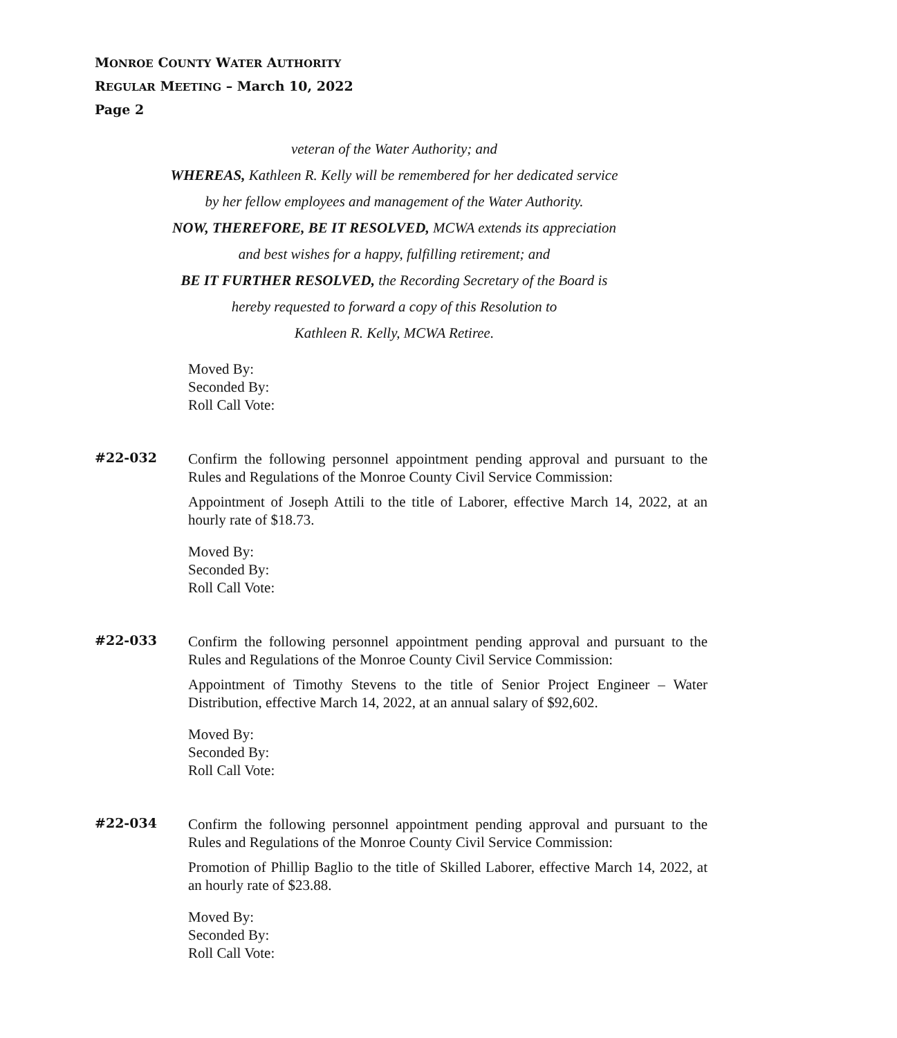MONROE COUNTY WATER AUTHORITY
REGULAR MEETING – March 10, 2022
Page 2
veteran of the Water Authority; and
WHEREAS, Kathleen R. Kelly will be remembered for her dedicated service
by her fellow employees and management of the Water Authority.
NOW, THEREFORE, BE IT RESOLVED, MCWA extends its appreciation
and best wishes for a happy, fulfilling retirement; and
BE IT FURTHER RESOLVED, the Recording Secretary of the Board is
hereby requested to forward a copy of this Resolution to
Kathleen R. Kelly, MCWA Retiree.
Moved By:
Seconded By:
Roll Call Vote:
#22-032
Confirm the following personnel appointment pending approval and pursuant to the Rules and Regulations of the Monroe County Civil Service Commission:
Appointment of Joseph Attili to the title of Laborer, effective March 14, 2022, at an hourly rate of $18.73.
Moved By:
Seconded By:
Roll Call Vote:
#22-033
Confirm the following personnel appointment pending approval and pursuant to the Rules and Regulations of the Monroe County Civil Service Commission:
Appointment of Timothy Stevens to the title of Senior Project Engineer – Water Distribution, effective March 14, 2022, at an annual salary of $92,602.
Moved By:
Seconded By:
Roll Call Vote:
#22-034
Confirm the following personnel appointment pending approval and pursuant to the Rules and Regulations of the Monroe County Civil Service Commission:
Promotion of Phillip Baglio to the title of Skilled Laborer, effective March 14, 2022, at an hourly rate of $23.88.
Moved By:
Seconded By:
Roll Call Vote: